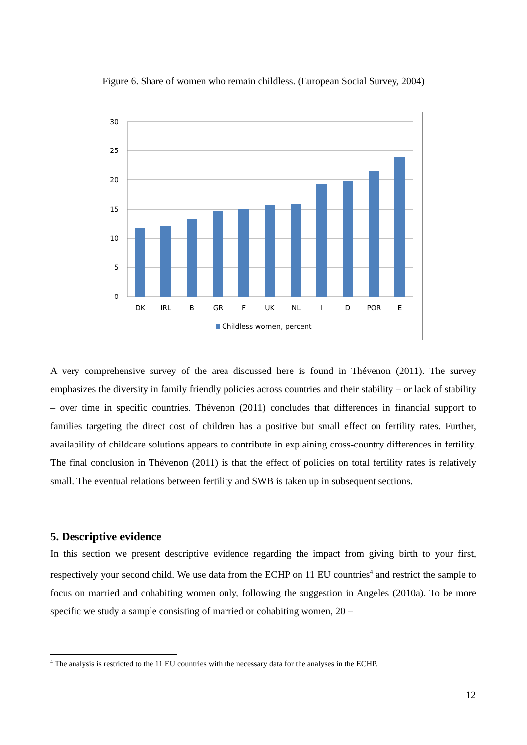Figure 6. Share of women who remain childless. (European Social Survey, 2004)
30
25
20
15
10
5
0
DK
IRL
B
GR
F
UK
NL
I
D
POR
E
Childless women, percent
A very comprehensive survey of the area discussed here is found in Thévenon (2011). The survey emphasizes the diversity in family friendly policies across countries and their stability – or lack of stability – over time in specific countries. Thévenon (2011) concludes that differences in financial support to families targeting the direct cost of children has a positive but small effect on fertility rates. Further, availability of childcare solutions appears to contribute in explaining cross-country differences in fertility. The final conclusion in Thévenon (2011) is that the effect of policies on total fertility rates is relatively small. The eventual relations between fertility and SWB is taken up in subsequent sections.
5. Descriptive evidence
In this section we present descriptive evidence regarding the impact from giving birth to your first, respectively your second child. We use data from the ECHP on 11 EU countries<sup>4</sup> and restrict the sample to focus on married and cohabiting women only, following the suggestion in Angeles (2010a). To be more specific we study a sample consisting of married or cohabiting women, 20 –
<sup>4</sup> The analysis is restricted to the 11 EU countries with the necessary data for the analyses in the ECHP.
12